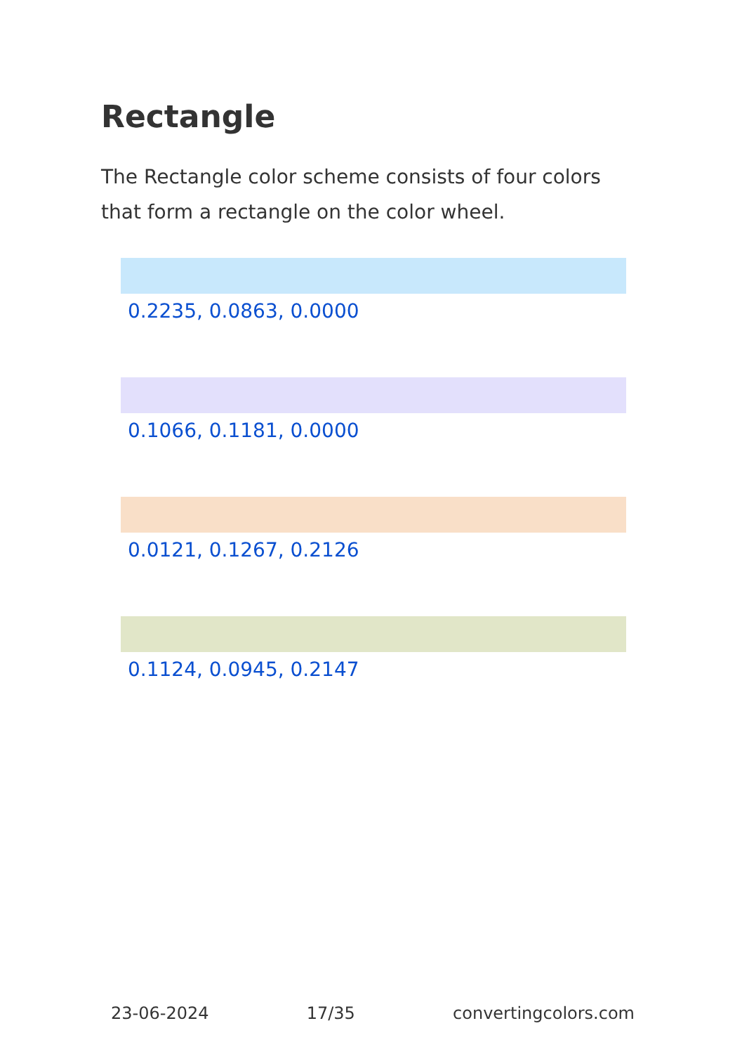Rectangle
The Rectangle color scheme consists of four colors that form a rectangle on the color wheel.
0.2235, 0.0863, 0.0000
0.1066, 0.1181, 0.0000
0.0121, 0.1267, 0.2126
0.1124, 0.0945, 0.2147
23-06-2024 17/35 convertingcolors.com